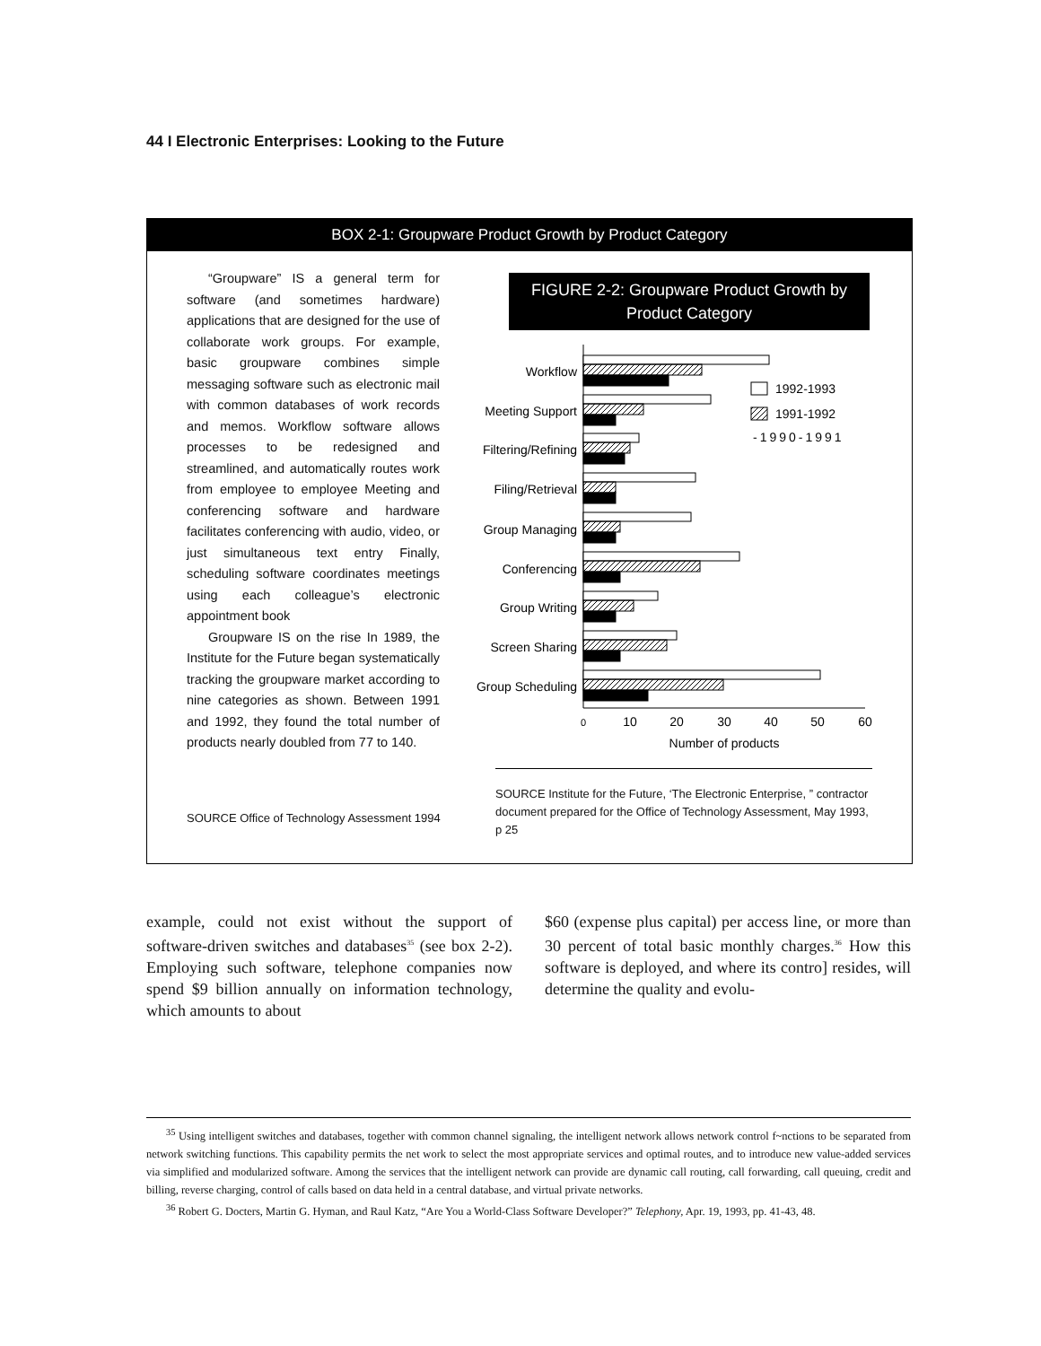44 I Electronic Enterprises: Looking to the Future
BOX 2-1: Groupware Product Growth by Product Category
“Groupware” IS a general term for software (and sometimes hardware) applications that are designed for the use of collaborate work groups. For example, basic groupware combines simple messaging software such as electronic mail with common databases of work records and memos. Workflow software allows processes to be redesigned and streamlined, and automatically routes work from employee to employee Meeting and conferencing software and hardware facilitates conferencing with audio, video, or just simultaneous text entry Finally, scheduling software coordinates meetings using each colleague’s electronic appointment book
Groupware IS on the rise In 1989, the Institute for the Future began systematically tracking the groupware market according to nine categories as shown. Between 1991 and 1992, they found the total number of products nearly doubled from 77 to 140.
SOURCE Office of Technology Assessment 1994
FIGURE 2-2: Groupware Product Growth by
Product Category
Workflow
Meeting Support
Filtering/Refining
Filing/Retrieval
Group Managing
Conferencing
Group Writing
Screen Sharing
Group Scheduling
1992-1993
1991-1992
-1990-1991
0
10
20
30
40
50
60
Number of products
SOURCE Institute for the Future, ‘The Electronic Enterprise, ” contractor document prepared for the Office of Technology Assessment, May 1993, p 25
example, could not exist without the support of software-driven switches and databases<sup>35</sup> (see box 2-2). Employing such software, telephone companies now spend $9 billion annually on information technology, which amounts to about
$60 (expense plus capital) per access line, or more than 30 percent of total basic monthly charges.<sup>36</sup> How this software is deployed, and where its contro] resides, will determine the quality and evolu-
<sup>35</sup> Using intelligent switches and databases, together with common channel signaling, the intelligent network allows network control f~nctions to be separated from network switching functions. This capability permits the net work to select the most appropriate services and optimal routes, and to introduce new value-added services via simplified and modularized software. Among the services that the intelligent network can provide are dynamic call routing, call forwarding, call queuing, credit and billing, reverse charging, control of calls based on data held in a central database, and virtual private networks.
<sup>36</sup> Robert G. Docters, Martin G. Hyman, and Raul Katz, “Are You a World-Class Software Developer?” Telephony, Apr. 19, 1993, pp. 41-43, 48.